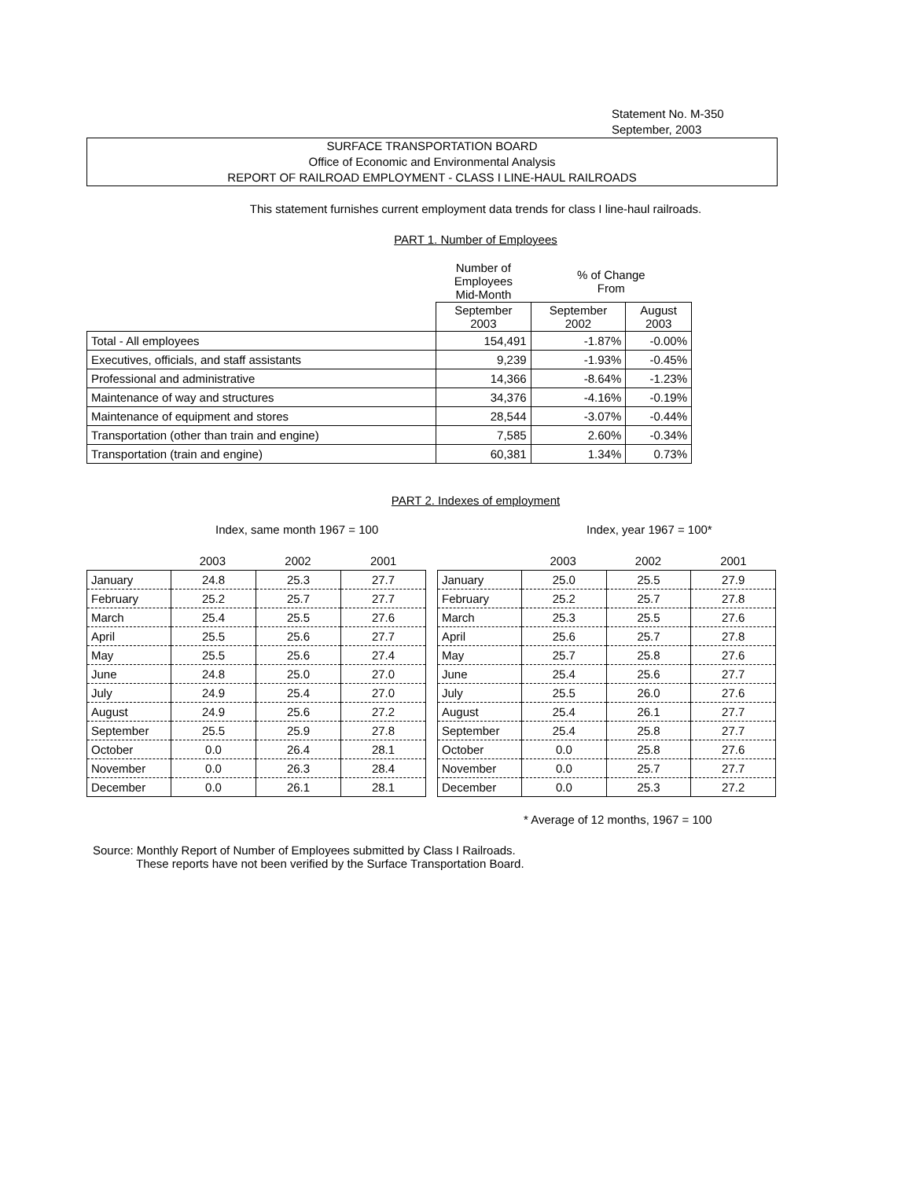Statement No. M-350
September, 2003
SURFACE TRANSPORTATION BOARD
Office of Economic and Environmental Analysis
REPORT OF RAILROAD EMPLOYMENT - CLASS I LINE-HAUL RAILROADS
This statement furnishes current employment data trends for class I line-haul railroads.
PART 1. Number of Employees
| | Number of Employees Mid-Month | % of Change From | |
| --- | --- | --- | --- |
| | September 2003 | September 2002 | August 2003 |
| Total - All employees | 154,491 | -1.87% | -0.00% |
| Executives, officials, and staff assistants | 9,239 | -1.93% | -0.45% |
| Professional and administrative | 14,366 | -8.64% | -1.23% |
| Maintenance of way and structures | 34,376 | -4.16% | -0.19% |
| Maintenance of equipment and stores | 28,544 | -3.07% | -0.44% |
| Transportation (other than train and engine) | 7,585 | 2.60% | -0.34% |
| Transportation (train and engine) | 60,381 | 1.34% | 0.73% |
PART 2. Indexes of employment
Index, same month 1967 = 100
| | 2003 | 2002 | 2001 |
| --- | --- | --- | --- |
| January | 24.8 | 25.3 | 27.7 |
| February | 25.2 | 25.7 | 27.7 |
| March | 25.4 | 25.5 | 27.6 |
| April | 25.5 | 25.6 | 27.7 |
| May | 25.5 | 25.6 | 27.4 |
| June | 24.8 | 25.0 | 27.0 |
| July | 24.9 | 25.4 | 27.0 |
| August | 24.9 | 25.6 | 27.2 |
| September | 25.5 | 25.9 | 27.8 |
| October | 0.0 | 26.4 | 28.1 |
| November | 0.0 | 26.3 | 28.4 |
| December | 0.0 | 26.1 | 28.1 |
Index, year 1967 = 100*
| | 2003 | 2002 | 2001 |
| --- | --- | --- | --- |
| January | 25.0 | 25.5 | 27.9 |
| February | 25.2 | 25.7 | 27.8 |
| March | 25.3 | 25.5 | 27.6 |
| April | 25.6 | 25.7 | 27.8 |
| May | 25.7 | 25.8 | 27.6 |
| June | 25.4 | 25.6 | 27.7 |
| July | 25.5 | 26.0 | 27.6 |
| August | 25.4 | 26.1 | 27.7 |
| September | 25.4 | 25.8 | 27.7 |
| October | 0.0 | 25.8 | 27.6 |
| November | 0.0 | 25.7 | 27.7 |
| December | 0.0 | 25.3 | 27.2 |
* Average of 12 months, 1967 = 100
Source: Monthly Report of Number of Employees submitted by Class I Railroads.
These reports have not been verified by the Surface Transportation Board.